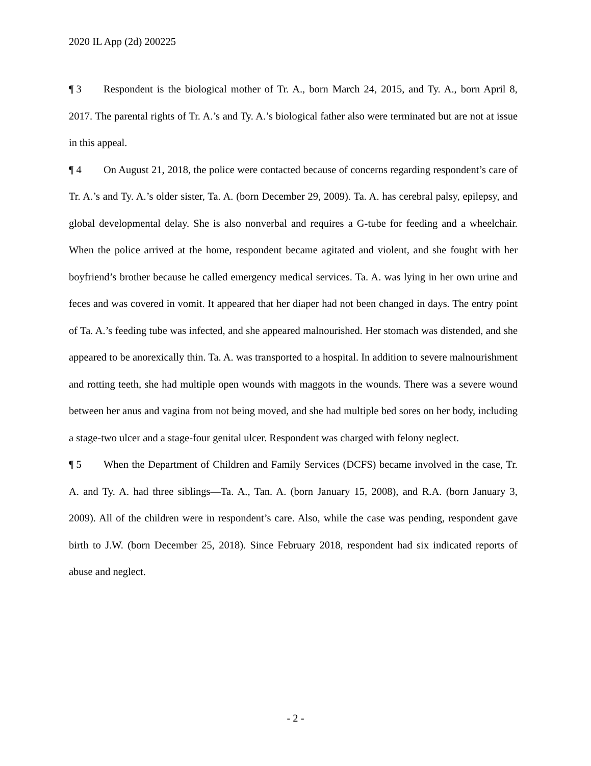2020 IL App (2d) 200225
¶ 3 Respondent is the biological mother of Tr. A., born March 24, 2015, and Ty. A., born April 8, 2017. The parental rights of Tr. A.’s and Ty. A.’s biological father also were terminated but are not at issue in this appeal.
¶ 4 On August 21, 2018, the police were contacted because of concerns regarding respondent’s care of Tr. A.’s and Ty. A.’s older sister, Ta. A. (born December 29, 2009). Ta. A. has cerebral palsy, epilepsy, and global developmental delay. She is also nonverbal and requires a G-tube for feeding and a wheelchair. When the police arrived at the home, respondent became agitated and violent, and she fought with her boyfriend’s brother because he called emergency medical services. Ta. A. was lying in her own urine and feces and was covered in vomit. It appeared that her diaper had not been changed in days. The entry point of Ta. A.’s feeding tube was infected, and she appeared malnourished. Her stomach was distended, and she appeared to be anorexically thin. Ta. A. was transported to a hospital. In addition to severe malnourishment and rotting teeth, she had multiple open wounds with maggots in the wounds. There was a severe wound between her anus and vagina from not being moved, and she had multiple bed sores on her body, including a stage-two ulcer and a stage-four genital ulcer. Respondent was charged with felony neglect.
¶ 5 When the Department of Children and Family Services (DCFS) became involved in the case, Tr. A. and Ty. A. had three siblings—Ta. A., Tan. A. (born January 15, 2008), and R.A. (born January 3, 2009). All of the children were in respondent’s care. Also, while the case was pending, respondent gave birth to J.W. (born December 25, 2018). Since February 2018, respondent had six indicated reports of abuse and neglect.
- 2 -